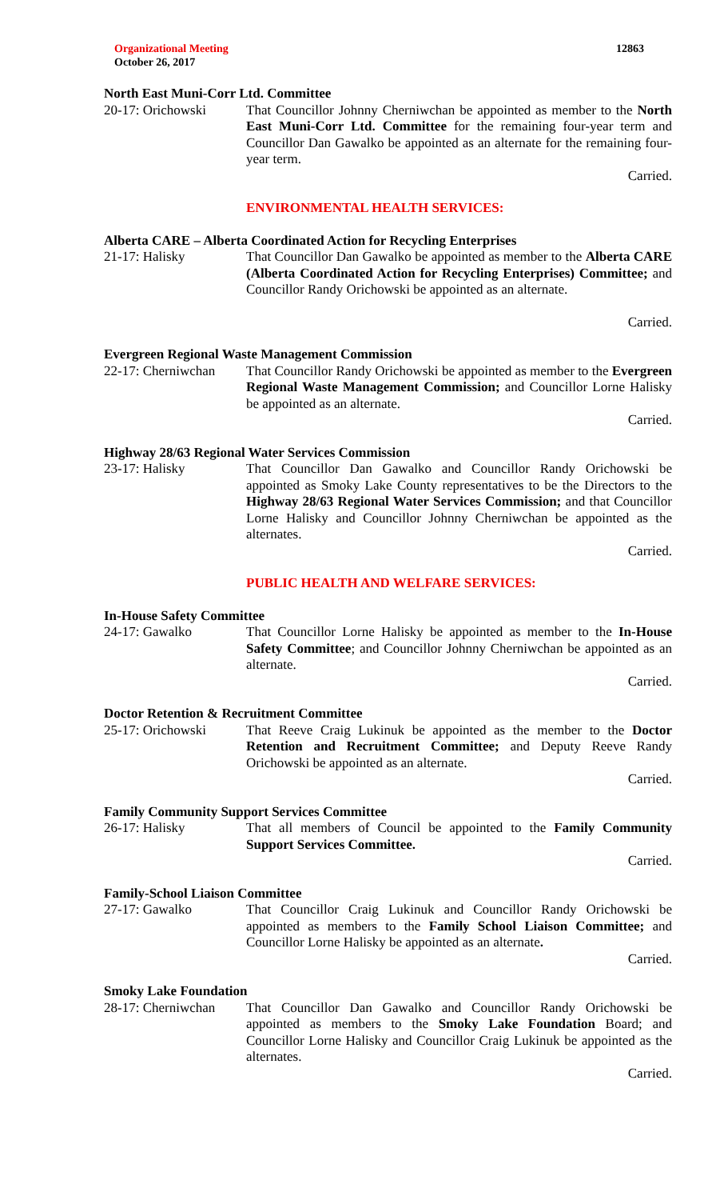12863 Organizational Meeting
October 26, 2017
North East Muni-Corr Ltd. Committee
20-17: Orichowski That Councillor Johnny Cherniwchan be appointed as member to the North East Muni-Corr Ltd. Committee for the remaining four-year term and Councillor Dan Gawalko be appointed as an alternate for the remaining four-year term.
Carried.
ENVIRONMENTAL HEALTH SERVICES:
Alberta CARE – Alberta Coordinated Action for Recycling Enterprises
21-17: Halisky That Councillor Dan Gawalko be appointed as member to the Alberta CARE (Alberta Coordinated Action for Recycling Enterprises) Committee; and Councillor Randy Orichowski be appointed as an alternate.
Carried.
Evergreen Regional Waste Management Commission
22-17: Cherniwchan
That Councillor Randy Orichowski be appointed as member to the Evergreen Regional Waste Management Commission; and Councillor Lorne Halisky be appointed as an alternate.
Carried.
Highway 28/63 Regional Water Services Commission
23-17: Halisky That Councillor Dan Gawalko and Councillor Randy Orichowski be appointed as Smoky Lake County representatives to be the Directors to the Highway 28/63 Regional Water Services Commission; and that Councillor Lorne Halisky and Councillor Johnny Cherniwchan be appointed as the alternates.
Carried.
PUBLIC HEALTH AND WELFARE SERVICES:
In-House Safety Committee
24-17: Gawalko That Councillor Lorne Halisky be appointed as member to the In-House Safety Committee; and Councillor Johnny Cherniwchan be appointed as an alternate.
Carried.
Doctor Retention & Recruitment Committee
25-17: Orichowski That Reeve Craig Lukinuk be appointed as the member to the Doctor Retention and Recruitment Committee; and Deputy Reeve Randy Orichowski be appointed as an alternate.
Carried.
Family Community Support Services Committee
26-17: Halisky That all members of Council be appointed to the Family Community Support Services Committee.
Carried.
Family-School Liaison Committee
27-17: Gawalko That Councillor Craig Lukinuk and Councillor Randy Orichowski be appointed as members to the Family School Liaison Committee; and Councillor Lorne Halisky be appointed as an alternate.
Carried.
Smoky Lake Foundation
28-17: Cherniwchan
That Councillor Dan Gawalko and Councillor Randy Orichowski be appointed as members to the Smoky Lake Foundation Board; and Councillor Lorne Halisky and Councillor Craig Lukinuk be appointed as the alternates.
Carried.